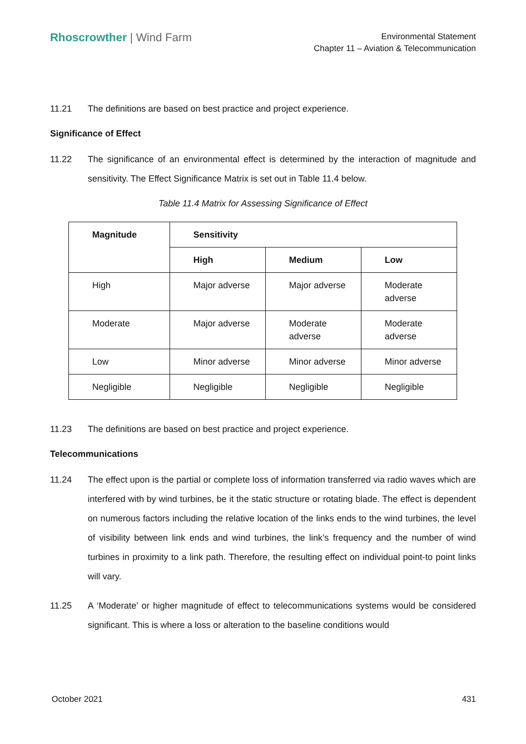Rhoscrowther | Wind Farm
Environmental Statement
Chapter 11 – Aviation & Telecommunication
11.21 The definitions are based on best practice and project experience.
Significance of Effect
11.22 The significance of an environmental effect is determined by the interaction of magnitude and sensitivity. The Effect Significance Matrix is set out in Table 11.4 below.
Table 11.4 Matrix for Assessing Significance of Effect
| Magnitude | Sensitivity | | |
| --- | --- | --- | --- |
| | High | Medium | Low |
| High | Major adverse | Major adverse | Moderate adverse |
| Moderate | Major adverse | Moderate adverse | Moderate adverse |
| Low | Minor adverse | Minor adverse | Minor adverse |
| Negligible | Negligible | Negligible | Negligible |
11.23 The definitions are based on best practice and project experience.
Telecommunications
11.24 The effect upon is the partial or complete loss of information transferred via radio waves which are interfered with by wind turbines, be it the static structure or rotating blade. The effect is dependent on numerous factors including the relative location of the links ends to the wind turbines, the level of visibility between link ends and wind turbines, the link’s frequency and the number of wind turbines in proximity to a link path. Therefore, the resulting effect on individual point-to point links will vary.
11.25 A ‘Moderate’ or higher magnitude of effect to telecommunications systems would be considered significant. This is where a loss or alteration to the baseline conditions would
October 2021 431